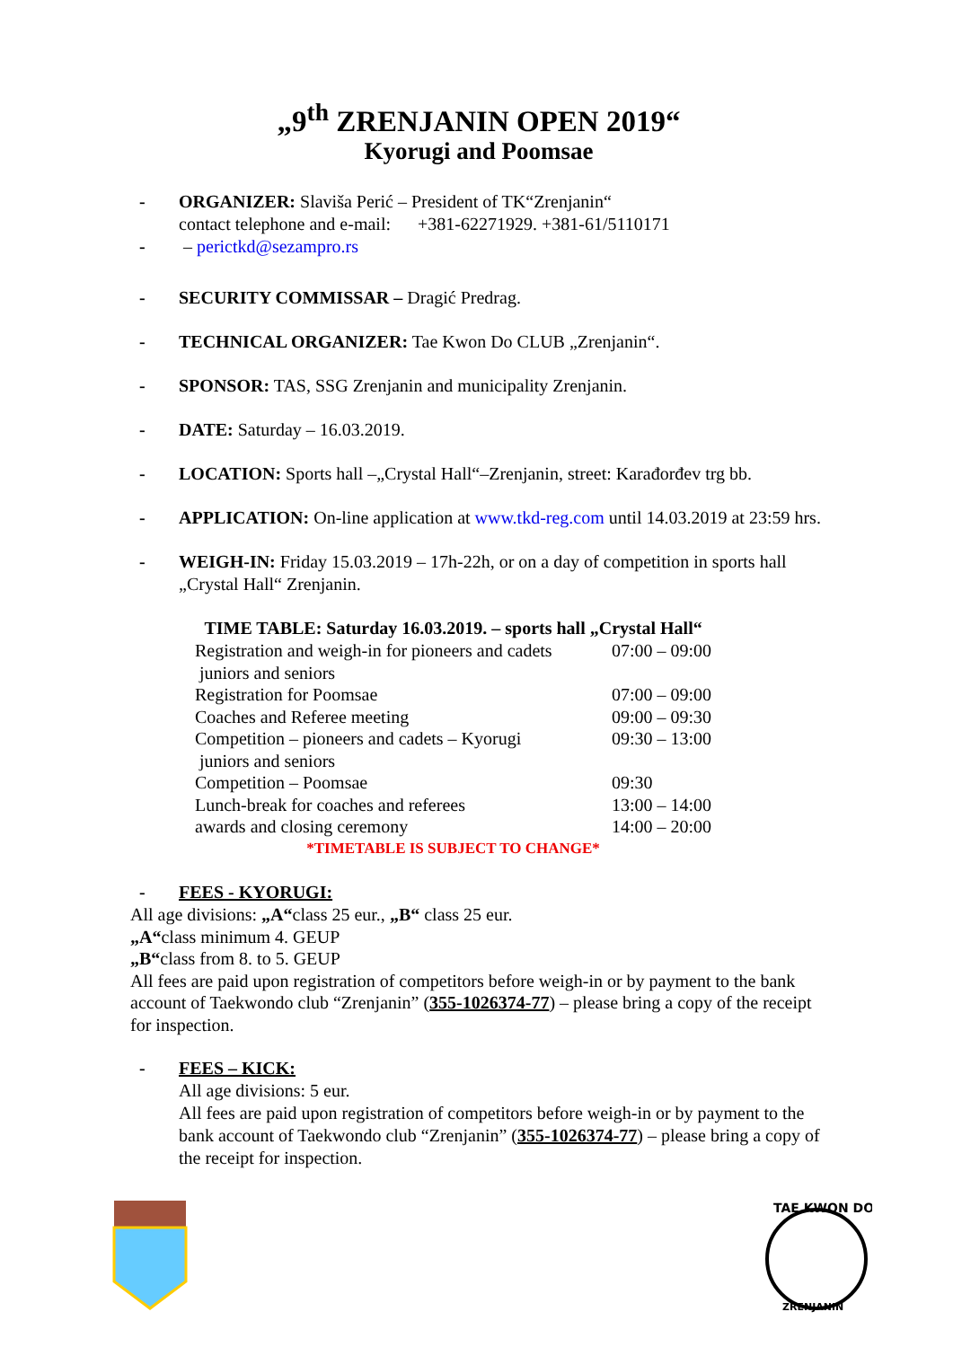„9<sup>th</sup> ZRENJANIN OPEN 2019“
Kyorugi and Poomsae
- ORGANIZER: Slaviša Perić – President of TK“Zrenjanin“
contact telephone and e-mail: +381-62271929. +381-61/5110171
- – perictkd@sezampro.rs
- SECURITY COMMISSAR – Dragić Predrag.
- TECHNICAL ORGANIZER: Tae Kwon Do CLUB „Zrenjanin“.
- SPONSOR: TAS, SSG Zrenjanin and municipality Zrenjanin.
- DATE: Saturday – 16.03.2019.
- LOCATION: Sports hall –„Crystal Hall“–Zrenjanin, street: Karađorđev trg bb.
- APPLICATION: On-line application at www.tkd-reg.com until 14.03.2019 at 23:59 hrs.
- WEIGH-IN: Friday 15.03.2019 – 17h-22h, or on a day of competition in sports hall „Crystal Hall“ Zrenjanin.
| TIME TABLE: Saturday 16.03.2019. – sports hall „Crystal Hall“ | |
| --- | --- |
| Registration and weigh-in for pioneers and cadets juniors and seniors | 07:00 – 09:00 |
| Registration for Poomsae | 07:00 – 09:00 |
| Coaches and Referee meeting | 09:00 – 09:30 |
| Competition – pioneers and cadets – Kyorugi juniors and seniors | 09:30 – 13:00 |
| Competition – Poomsae | 09:30 |
| Lunch-break for coaches and referees | 13:00 – 14:00 |
| awards and closing ceremony | 14:00 – 20:00 |
| *TIMETABLE IS SUBJECT TO CHANGE* | |
- FEES - KYORUGI:
All age divisions: „A“class 25 eur., „B“ class 25 eur.
„A“class minimum 4. GEUP
„B“class from 8. to 5. GEUP
All fees are paid upon registration of competitors before weigh-in or by payment to the bank account of Taekwondo club “Zrenjanin” (355-1026374-77) – please bring a copy of the receipt for inspection.
- FEES – KICK:
All age divisions: 5 eur.
All fees are paid upon registration of competitors before weigh-in or by payment to the bank account of Taekwondo club “Zrenjanin” (355-1026374-77) – please bring a copy of the receipt for inspection.
TAE KWON DO
ZRENJANIN